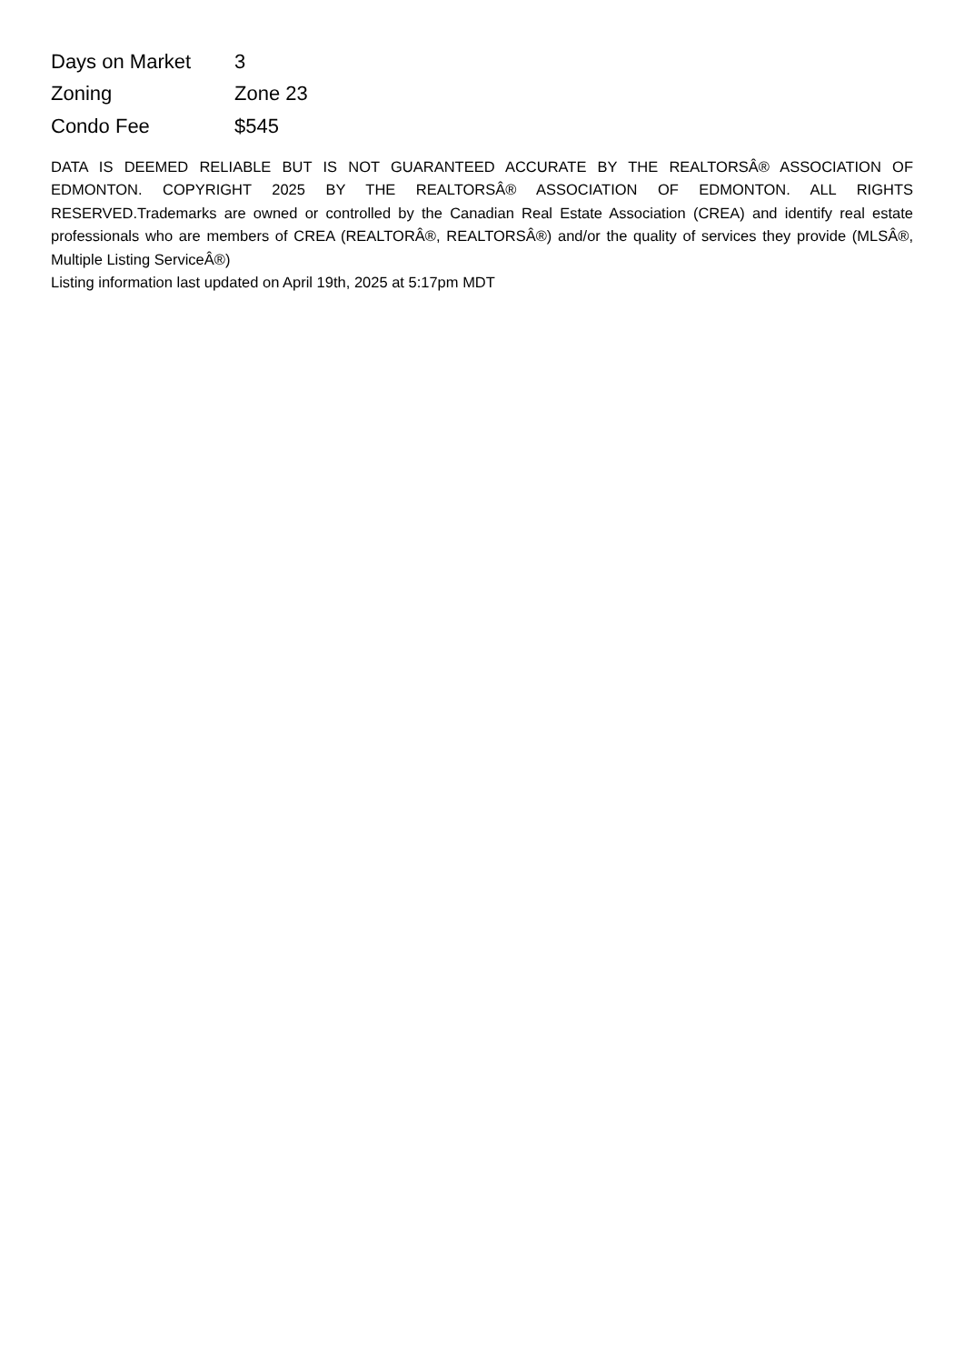| Days on Market | 3 |
| Zoning | Zone 23 |
| Condo Fee | $545 |
DATA IS DEEMED RELIABLE BUT IS NOT GUARANTEED ACCURATE BY THE REALTORSÂ® ASSOCIATION OF EDMONTON. COPYRIGHT 2025 BY THE REALTORSÂ® ASSOCIATION OF EDMONTON. ALL RIGHTS RESERVED.Trademarks are owned or controlled by the Canadian Real Estate Association (CREA) and identify real estate professionals who are members of CREA (REALTORÂ®, REALTORSÂ®) and/or the quality of services they provide (MLSÂ®, Multiple Listing ServiceÂ®)
Listing information last updated on April 19th, 2025 at 5:17pm MDT